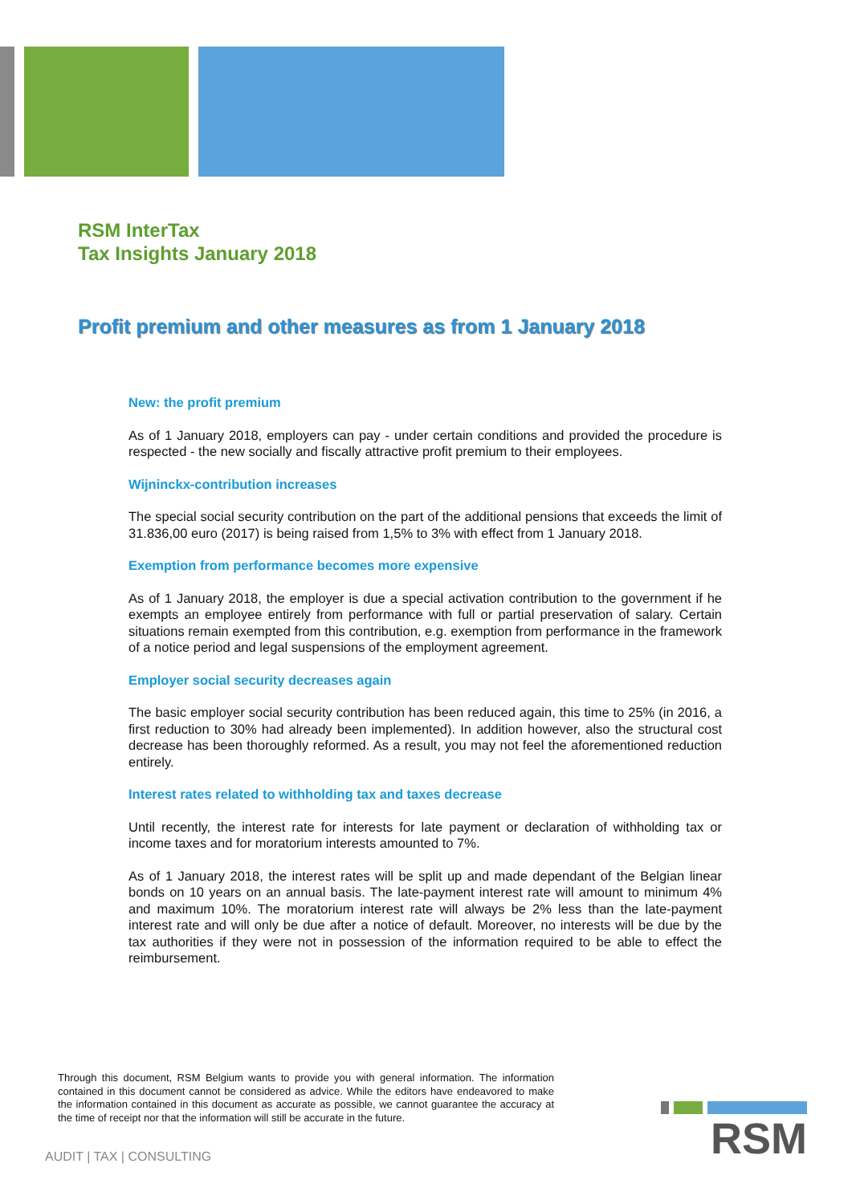RSM InterTax
Tax Insights January 2018
Profit premium and other measures as from 1 January 2018
New: the profit premium
As of 1 January 2018, employers can pay - under certain conditions and provided the procedure is respected - the new socially and fiscally attractive profit premium to their employees.
Wijninckx-contribution increases
The special social security contribution on the part of the additional pensions that exceeds the limit of 31.836,00 euro (2017) is being raised from 1,5% to 3% with effect from 1 January 2018.
Exemption from performance becomes more expensive
As of 1 January 2018, the employer is due a special activation contribution to the government if he exempts an employee entirely from performance with full or partial preservation of salary. Certain situations remain exempted from this contribution, e.g. exemption from performance in the framework of a notice period and legal suspensions of the employment agreement.
Employer social security decreases again
The basic employer social security contribution has been reduced again, this time to 25% (in 2016, a first reduction to 30% had already been implemented). In addition however, also the structural cost decrease has been thoroughly reformed. As a result, you may not feel the aforementioned reduction entirely.
Interest rates related to withholding tax and taxes decrease
Until recently, the interest rate for interests for late payment or declaration of withholding tax or income taxes and for moratorium interests amounted to 7%.
As of 1 January 2018, the interest rates will be split up and made dependant of the Belgian linear bonds on 10 years on an annual basis. The late-payment interest rate will amount to minimum 4% and maximum 10%. The moratorium interest rate will always be 2% less than the late-payment interest rate and will only be due after a notice of default. Moreover, no interests will be due by the tax authorities if they were not in possession of the information required to be able to effect the reimbursement.
Through this document, RSM Belgium wants to provide you with general information. The information contained in this document cannot be considered as advice. While the editors have endeavored to make the information contained in this document as accurate as possible, we cannot guarantee the accuracy at the time of receipt nor that the information will still be accurate in the future.
AUDIT | TAX | CONSULTING
RSM